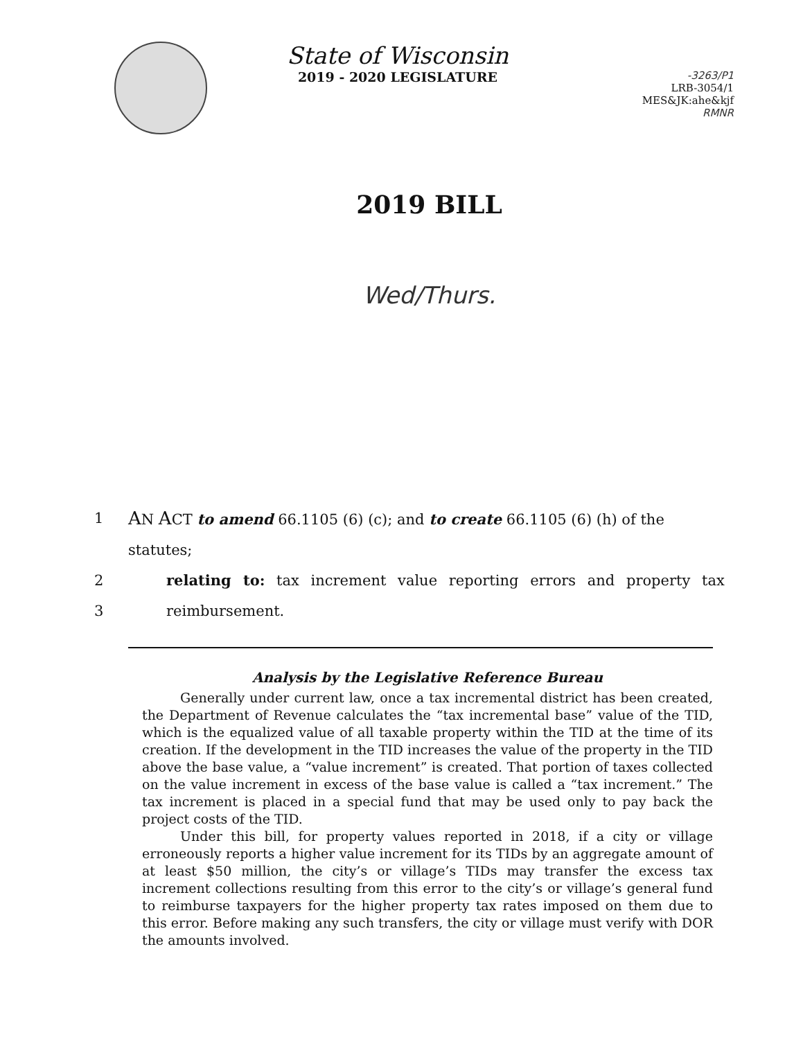State of Wisconsin
2019 - 2020 LEGISLATURE
-3263/P1
LRB-3054/1
MES&JK:ahe&kjf
RMNR
2019 BILL
Wed/Thurs.
1 AN ACT to amend 66.1105 (6) (c); and to create 66.1105 (6) (h) of the statutes;
2 relating to: tax increment value reporting errors and property tax
3 reimbursement.
Analysis by the Legislative Reference Bureau
Generally under current law, once a tax incremental district has been created, the Department of Revenue calculates the “tax incremental base” value of the TID, which is the equalized value of all taxable property within the TID at the time of its creation. If the development in the TID increases the value of the property in the TID above the base value, a “value increment” is created. That portion of taxes collected on the value increment in excess of the base value is called a “tax increment.” The tax increment is placed in a special fund that may be used only to pay back the project costs of the TID.
Under this bill, for property values reported in 2018, if a city or village erroneously reports a higher value increment for its TIDs by an aggregate amount of at least $50 million, the city’s or village’s TIDs may transfer the excess tax increment collections resulting from this error to the city’s or village’s general fund to reimburse taxpayers for the higher property tax rates imposed on them due to this error. Before making any such transfers, the city or village must verify with DOR the amounts involved.